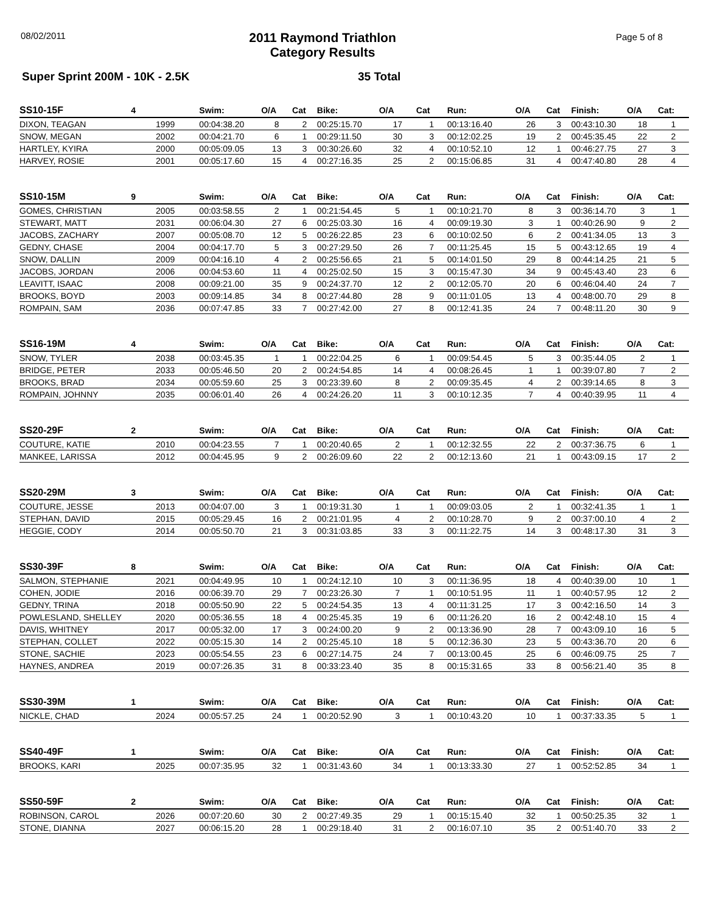08/02/2011
2011 Raymond Triathlon
Category Results
Page 5 of 8
Super Sprint 200M - 10K - 2.5K 35 Total
| SS10-15F | 4 | | Swim: | O/A | Cat | Bike: | O/A | Cat | Run: | O/A | Cat | Finish: | O/A | Cat: |
| --- | --- | --- | --- | --- | --- | --- | --- | --- | --- | --- | --- | --- | --- | --- |
| DIXON, TEAGAN | | 1999 | 00:04:38.20 | 8 | 2 | 00:25:15.70 | 17 | 1 | 00:13:16.40 | 26 | 3 | 00:43:10.30 | 18 | 1 |
| SNOW, MEGAN | | 2002 | 00:04:21.70 | 6 | 1 | 00:29:11.50 | 30 | 3 | 00:12:02.25 | 19 | 2 | 00:45:35.45 | 22 | 2 |
| HARTLEY, KYIRA | | 2000 | 00:05:09.05 | 13 | 3 | 00:30:26.60 | 32 | 4 | 00:10:52.10 | 12 | 1 | 00:46:27.75 | 27 | 3 |
| HARVEY, ROSIE | | 2001 | 00:05:17.60 | 15 | 4 | 00:27:16.35 | 25 | 2 | 00:15:06.85 | 31 | 4 | 00:47:40.80 | 28 | 4 |
| SS10-15M | 9 | | Swim: | O/A | Cat | Bike: | O/A | Cat | Run: | O/A | Cat | Finish: | O/A | Cat: |
| --- | --- | --- | --- | --- | --- | --- | --- | --- | --- | --- | --- | --- | --- | --- |
| GOMES, CHRISTIAN | | 2005 | 00:03:58.55 | 2 | 1 | 00:21:54.45 | 5 | 1 | 00:10:21.70 | 8 | 3 | 00:36:14.70 | 3 | 1 |
| STEWART, MATT | | 2031 | 00:06:04.30 | 27 | 6 | 00:25:03.30 | 16 | 4 | 00:09:19.30 | 3 | 1 | 00:40:26.90 | 9 | 2 |
| JACOBS, ZACHARY | | 2007 | 00:05:08.70 | 12 | 5 | 00:26:22.85 | 23 | 6 | 00:10:02.50 | 6 | 2 | 00:41:34.05 | 13 | 3 |
| GEDNY, CHASE | | 2004 | 00:04:17.70 | 5 | 3 | 00:27:29.50 | 26 | 7 | 00:11:25.45 | 15 | 5 | 00:43:12.65 | 19 | 4 |
| SNOW, DALLIN | | 2009 | 00:04:16.10 | 4 | 2 | 00:25:56.65 | 21 | 5 | 00:14:01.50 | 29 | 8 | 00:44:14.25 | 21 | 5 |
| JACOBS, JORDAN | | 2006 | 00:04:53.60 | 11 | 4 | 00:25:02.50 | 15 | 3 | 00:15:47.30 | 34 | 9 | 00:45:43.40 | 23 | 6 |
| LEAVITT, ISAAC | | 2008 | 00:09:21.00 | 35 | 9 | 00:24:37.70 | 12 | 2 | 00:12:05.70 | 20 | 6 | 00:46:04.40 | 24 | 7 |
| BROOKS, BOYD | | 2003 | 00:09:14.85 | 34 | 8 | 00:27:44.80 | 28 | 9 | 00:11:01.05 | 13 | 4 | 00:48:00.70 | 29 | 8 |
| ROMPAIN, SAM | | 2036 | 00:07:47.85 | 33 | 7 | 00:27:42.00 | 27 | 8 | 00:12:41.35 | 24 | 7 | 00:48:11.20 | 30 | 9 |
| SS16-19M | 4 | | Swim: | O/A | Cat | Bike: | O/A | Cat | Run: | O/A | Cat | Finish: | O/A | Cat: |
| --- | --- | --- | --- | --- | --- | --- | --- | --- | --- | --- | --- | --- | --- | --- |
| SNOW, TYLER | | 2038 | 00:03:45.35 | 1 | 1 | 00:22:04.25 | 6 | 1 | 00:09:54.45 | 5 | 3 | 00:35:44.05 | 2 | 1 |
| BRIDGE, PETER | | 2033 | 00:05:46.50 | 20 | 2 | 00:24:54.85 | 14 | 4 | 00:08:26.45 | 1 | 1 | 00:39:07.80 | 7 | 2 |
| BROOKS, BRAD | | 2034 | 00:05:59.60 | 25 | 3 | 00:23:39.60 | 8 | 2 | 00:09:35.45 | 4 | 2 | 00:39:14.65 | 8 | 3 |
| ROMPAIN, JOHNNY | | 2035 | 00:06:01.40 | 26 | 4 | 00:24:26.20 | 11 | 3 | 00:10:12.35 | 7 | 4 | 00:40:39.95 | 11 | 4 |
| SS20-29F | 2 | | Swim: | O/A | Cat | Bike: | O/A | Cat | Run: | O/A | Cat | Finish: | O/A | Cat: |
| --- | --- | --- | --- | --- | --- | --- | --- | --- | --- | --- | --- | --- | --- | --- |
| COUTURE, KATIE | | 2010 | 00:04:23.55 | 7 | 1 | 00:20:40.65 | 2 | 1 | 00:12:32.55 | 22 | 2 | 00:37:36.75 | 6 | 1 |
| MANKEE, LARISSA | | 2012 | 00:04:45.95 | 9 | 2 | 00:26:09.60 | 22 | 2 | 00:12:13.60 | 21 | 1 | 00:43:09.15 | 17 | 2 |
| SS20-29M | 3 | | Swim: | O/A | Cat | Bike: | O/A | Cat | Run: | O/A | Cat | Finish: | O/A | Cat: |
| --- | --- | --- | --- | --- | --- | --- | --- | --- | --- | --- | --- | --- | --- | --- |
| COUTURE, JESSE | | 2013 | 00:04:07.00 | 3 | 1 | 00:19:31.30 | 1 | 1 | 00:09:03.05 | 2 | 1 | 00:32:41.35 | 1 | 1 |
| STEPHAN, DAVID | | 2015 | 00:05:29.45 | 16 | 2 | 00:21:01.95 | 4 | 2 | 00:10:28.70 | 9 | 2 | 00:37:00.10 | 4 | 2 |
| HEGGIE, CODY | | 2014 | 00:05:50.70 | 21 | 3 | 00:31:03.85 | 33 | 3 | 00:11:22.75 | 14 | 3 | 00:48:17.30 | 31 | 3 |
| SS30-39F | 8 | | Swim: | O/A | Cat | Bike: | O/A | Cat | Run: | O/A | Cat | Finish: | O/A | Cat: |
| --- | --- | --- | --- | --- | --- | --- | --- | --- | --- | --- | --- | --- | --- | --- |
| SALMON, STEPHANIE | | 2021 | 00:04:49.95 | 10 | 1 | 00:24:12.10 | 10 | 3 | 00:11:36.95 | 18 | 4 | 00:40:39.00 | 10 | 1 |
| COHEN, JODIE | | 2016 | 00:06:39.70 | 29 | 7 | 00:23:26.30 | 7 | 1 | 00:10:51.95 | 11 | 1 | 00:40:57.95 | 12 | 2 |
| GEDNY, TRINA | | 2018 | 00:05:50.90 | 22 | 5 | 00:24:54.35 | 13 | 4 | 00:11:31.25 | 17 | 3 | 00:42:16.50 | 14 | 3 |
| POWLESLAND, SHELLEY | | 2020 | 00:05:36.55 | 18 | 4 | 00:25:45.35 | 19 | 6 | 00:11:26.20 | 16 | 2 | 00:42:48.10 | 15 | 4 |
| DAVIS, WHITNEY | | 2017 | 00:05:32.00 | 17 | 3 | 00:24:00.20 | 9 | 2 | 00:13:36.90 | 28 | 7 | 00:43:09.10 | 16 | 5 |
| STEPHAN, COLLET | | 2022 | 00:05:15.30 | 14 | 2 | 00:25:45.10 | 18 | 5 | 00:12:36.30 | 23 | 5 | 00:43:36.70 | 20 | 6 |
| STONE, SACHIE | | 2023 | 00:05:54.55 | 23 | 6 | 00:27:14.75 | 24 | 7 | 00:13:00.45 | 25 | 6 | 00:46:09.75 | 25 | 7 |
| HAYNES, ANDREA | | 2019 | 00:07:26.35 | 31 | 8 | 00:33:23.40 | 35 | 8 | 00:15:31.65 | 33 | 8 | 00:56:21.40 | 35 | 8 |
| SS30-39M | 1 | | Swim: | O/A | Cat | Bike: | O/A | Cat | Run: | O/A | Cat | Finish: | O/A | Cat: |
| --- | --- | --- | --- | --- | --- | --- | --- | --- | --- | --- | --- | --- | --- | --- |
| NICKLE, CHAD | | 2024 | 00:05:57.25 | 24 | 1 | 00:20:52.90 | 3 | 1 | 00:10:43.20 | 10 | 1 | 00:37:33.35 | 5 | 1 |
| SS40-49F | 1 | | Swim: | O/A | Cat | Bike: | O/A | Cat | Run: | O/A | Cat | Finish: | O/A | Cat: |
| --- | --- | --- | --- | --- | --- | --- | --- | --- | --- | --- | --- | --- | --- | --- |
| BROOKS, KARI | | 2025 | 00:07:35.95 | 32 | 1 | 00:31:43.60 | 34 | 1 | 00:13:33.30 | 27 | 1 | 00:52:52.85 | 34 | 1 |
| SS50-59F | 2 | | Swim: | O/A | Cat | Bike: | O/A | Cat | Run: | O/A | Cat | Finish: | O/A | Cat: |
| --- | --- | --- | --- | --- | --- | --- | --- | --- | --- | --- | --- | --- | --- | --- |
| ROBINSON, CAROL | | 2026 | 00:07:20.60 | 30 | 2 | 00:27:49.35 | 29 | 1 | 00:15:15.40 | 32 | 1 | 00:50:25.35 | 32 | 1 |
| STONE, DIANNA | | 2027 | 00:06:15.20 | 28 | 1 | 00:29:18.40 | 31 | 2 | 00:16:07.10 | 35 | 2 | 00:51:40.70 | 33 | 2 |